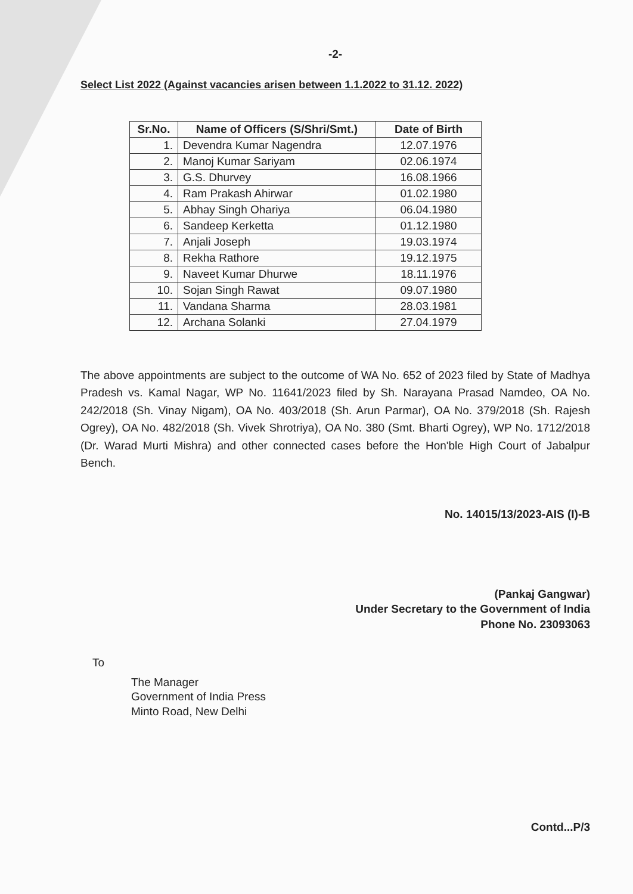-2-
Select List 2022 (Against vacancies arisen between 1.1.2022 to 31.12. 2022)
| Sr.No. | Name of Officers (S/Shri/Smt.) | Date of Birth |
| --- | --- | --- |
| 1. | Devendra Kumar Nagendra | 12.07.1976 |
| 2. | Manoj Kumar Sariyam | 02.06.1974 |
| 3. | G.S. Dhurvey | 16.08.1966 |
| 4. | Ram Prakash Ahirwar | 01.02.1980 |
| 5. | Abhay Singh Ohariya | 06.04.1980 |
| 6. | Sandeep Kerketta | 01.12.1980 |
| 7. | Anjali Joseph | 19.03.1974 |
| 8. | Rekha Rathore | 19.12.1975 |
| 9. | Naveet Kumar Dhurwe | 18.11.1976 |
| 10. | Sojan Singh Rawat | 09.07.1980 |
| 11. | Vandana Sharma | 28.03.1981 |
| 12. | Archana Solanki | 27.04.1979 |
The above appointments are subject to the outcome of WA No. 652 of 2023 filed by State of Madhya Pradesh vs. Kamal Nagar, WP No. 11641/2023 filed by Sh. Narayana Prasad Namdeo, OA No. 242/2018 (Sh. Vinay Nigam), OA No. 403/2018 (Sh. Arun Parmar), OA No. 379/2018 (Sh. Rajesh Ogrey), OA No. 482/2018 (Sh. Vivek Shrotriya), OA No. 380 (Smt. Bharti Ogrey), WP No. 1712/2018 (Dr. Warad Murti Mishra) and other connected cases before the Hon'ble High Court of Jabalpur Bench.
No. 14015/13/2023-AIS (I)-B
(Pankaj Gangwar)
Under Secretary to the Government of India
Phone No. 23093063
To
The Manager
Government of India Press
Minto Road, New Delhi
Contd...P/3